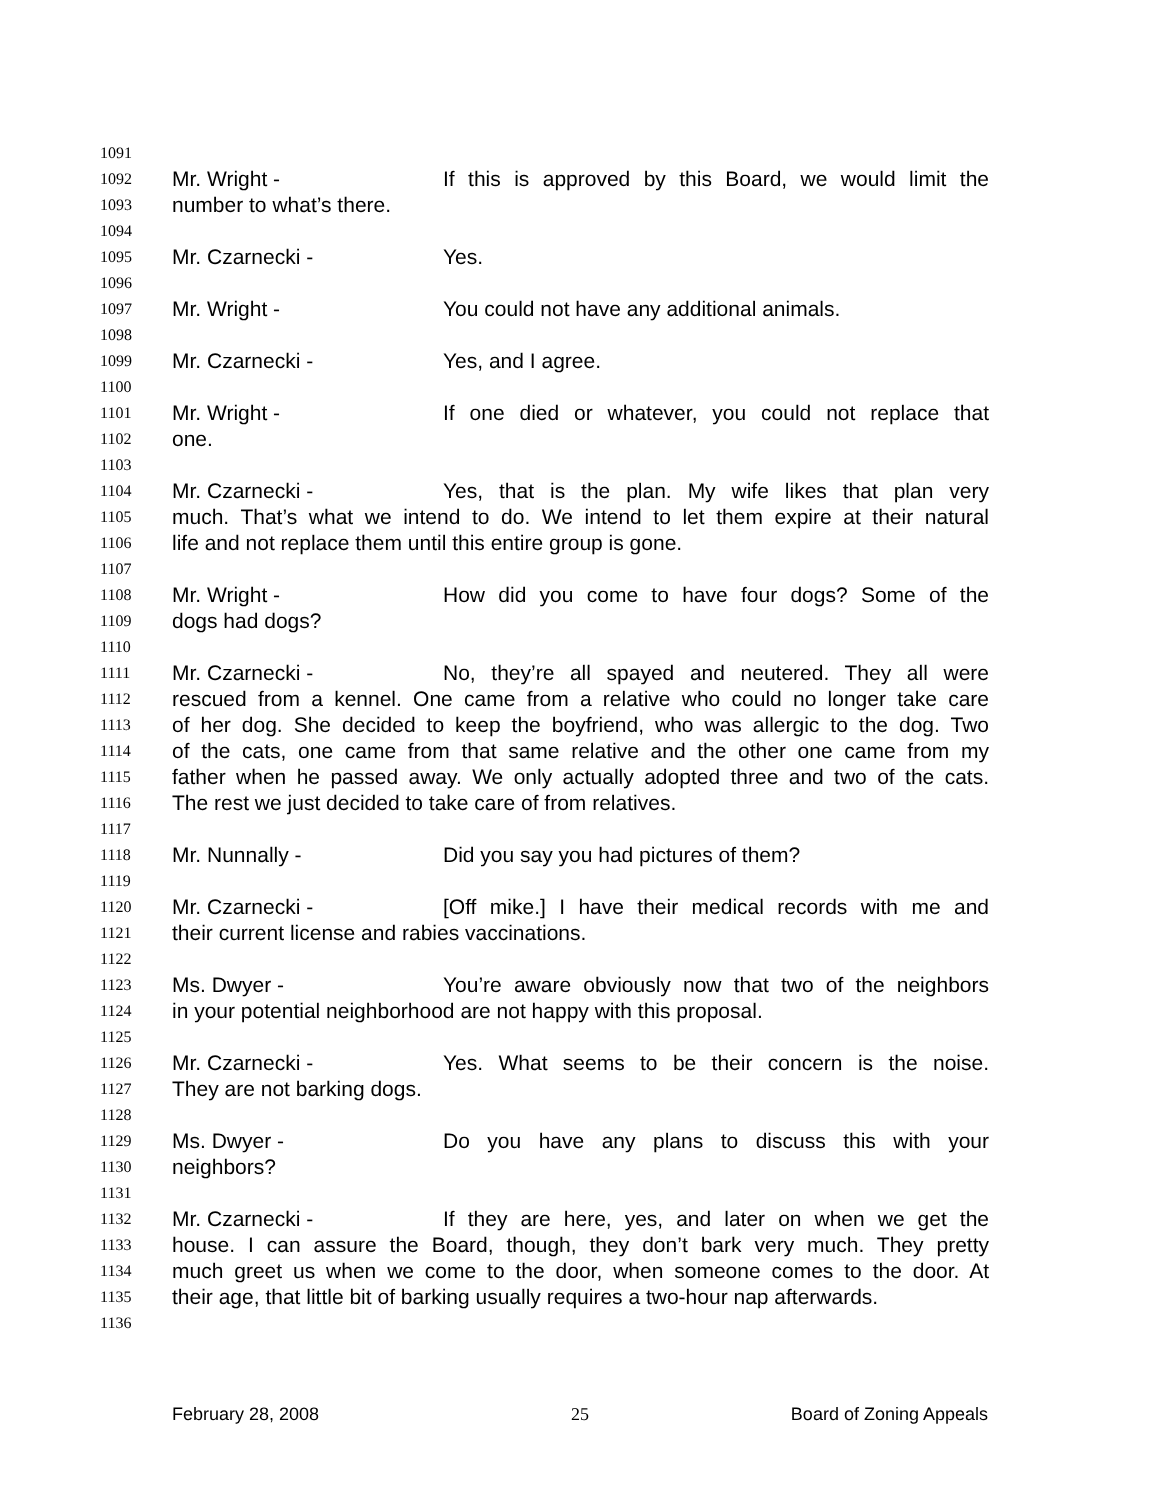1091
1092 Mr. Wright - If this is approved by this Board, we would limit the
1093 number to what’s there.
1094
1095 Mr. Czarnecki - Yes.
1096
1097 Mr. Wright - You could not have any additional animals.
1098
1099 Mr. Czarnecki - Yes, and I agree.
1100
1101 Mr. Wright - If one died or whatever, you could not replace that
1102 one.
1103
1104 Mr. Czarnecki - Yes, that is the plan. My wife likes that plan very
1105 much. That’s what we intend to do. We intend to let them expire at their natural
1106 life and not replace them until this entire group is gone.
1107
1108 Mr. Wright - How did you come to have four dogs? Some of the
1109 dogs had dogs?
1110
1111 Mr. Czarnecki - No, they’re all spayed and neutered. They all were
1112 rescued from a kennel. One came from a relative who could no longer take care
1113 of her dog. She decided to keep the boyfriend, who was allergic to the dog. Two
1114 of the cats, one came from that same relative and the other one came from my
1115 father when he passed away. We only actually adopted three and two of the cats.
1116 The rest we just decided to take care of from relatives.
1117
1118 Mr. Nunnally - Did you say you had pictures of them?
1119
1120 Mr. Czarnecki - [Off mike.] I have their medical records with me and
1121 their current license and rabies vaccinations.
1122
1123 Ms. Dwyer - You’re aware obviously now that two of the neighbors
1124 in your potential neighborhood are not happy with this proposal.
1125
1126 Mr. Czarnecki - Yes. What seems to be their concern is the noise.
1127 They are not barking dogs.
1128
1129 Ms. Dwyer - Do you have any plans to discuss this with your
1130 neighbors?
1131
1132 Mr. Czarnecki - If they are here, yes, and later on when we get the
1133 house. I can assure the Board, though, they don’t bark very much. They pretty
1134 much greet us when we come to the door, when someone comes to the door. At
1135 their age, that little bit of barking usually requires a two-hour nap afterwards.
1136
February 28, 2008 25 Board of Zoning Appeals